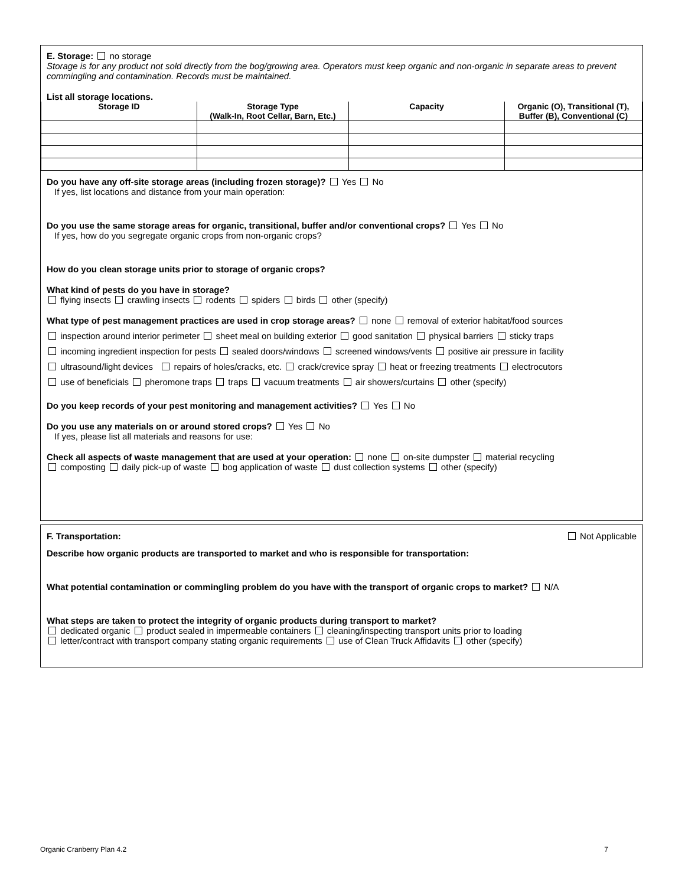E. Storage: no storage
Storage is for any product not sold directly from the bog/growing area. Operators must keep organic and non-organic in separate areas to prevent commingling and contamination. Records must be maintained.
List all storage locations.
| Storage ID | Storage Type (Walk-In, Root Cellar, Barn, Etc.) | Capacity | Organic (O), Transitional (T), Buffer (B), Conventional (C) |
| --- | --- | --- | --- |
Do you have any off-site storage areas (including frozen storage)? Yes No
If yes, list locations and distance from your main operation:
Do you use the same storage areas for organic, transitional, buffer and/or conventional crops? Yes No
If yes, how do you segregate organic crops from non-organic crops?
How do you clean storage units prior to storage of organic crops?
What kind of pests do you have in storage?
flying insects crawling insects rodents spiders birds other (specify)
What type of pest management practices are used in crop storage areas? none removal of exterior habitat/food sources
inspection around interior perimeter sheet meal on building exterior good sanitation physical barriers sticky traps
incoming ingredient inspection for pests sealed doors/windows screened windows/vents positive air pressure in facility
ultrasound/light devices repairs of holes/cracks, etc. crack/crevice spray heat or freezing treatments electrocutors
use of beneficials pheromone traps traps vacuum treatments air showers/curtains other (specify)
Do you keep records of your pest monitoring and management activities? Yes No
Do you use any materials on or around stored crops? Yes No
If yes, please list all materials and reasons for use:
Check all aspects of waste management that are used at your operation: none on-site dumpster material recycling
composting daily pick-up of waste bog application of waste dust collection systems other (specify)
F. Transportation: Not Applicable
Describe how organic products are transported to market and who is responsible for transportation:
What potential contamination or commingling problem do you have with the transport of organic crops to market? N/A
What steps are taken to protect the integrity of organic products during transport to market?
dedicated organic product sealed in impermeable containers cleaning/inspecting transport units prior to loading
letter/contract with transport company stating organic requirements use of Clean Truck Affidavits other (specify)
Organic Cranberry Plan 4.2 7